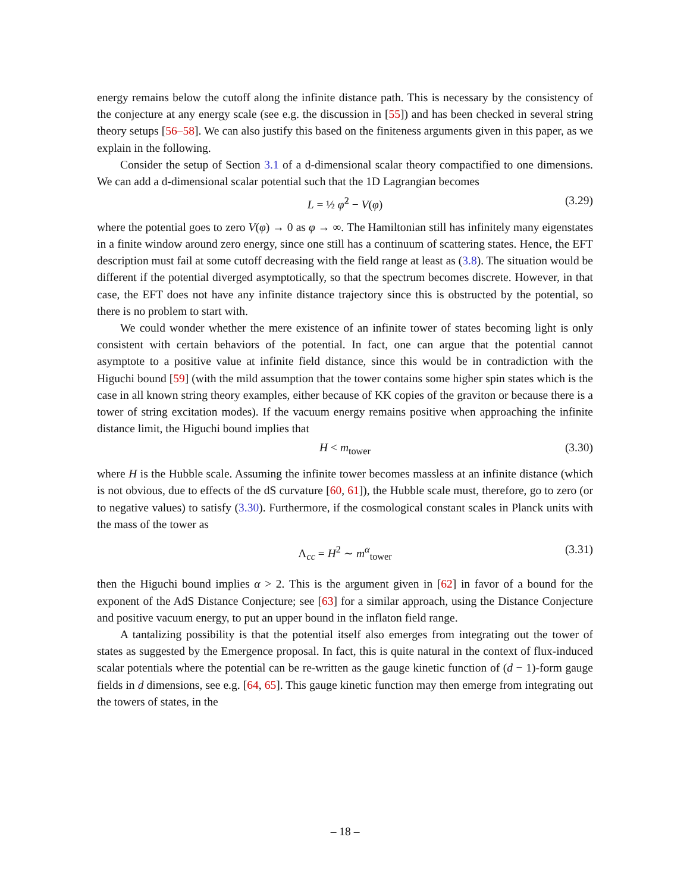energy remains below the cutoff along the infinite distance path. This is necessary by the consistency of the conjecture at any energy scale (see e.g. the discussion in [55]) and has been checked in several string theory setups [56–58]. We can also justify this based on the finiteness arguments given in this paper, as we explain in the following.
Consider the setup of Section 3.1 of a d-dimensional scalar theory compactified to one dimensions. We can add a d-dimensional scalar potential such that the 1D Lagrangian becomes
L = ½ φ̇<sup>2</sup> − V(φ) (3.29)
where the potential goes to zero V(φ) → 0 as φ → ∞. The Hamiltonian still has infinitely many eigenstates in a finite window around zero energy, since one still has a continuum of scattering states. Hence, the EFT description must fail at some cutoff decreasing with the field range at least as (3.8). The situation would be different if the potential diverged asymptotically, so that the spectrum becomes discrete. However, in that case, the EFT does not have any infinite distance trajectory since this is obstructed by the potential, so there is no problem to start with.
We could wonder whether the mere existence of an infinite tower of states becoming light is only consistent with certain behaviors of the potential. In fact, one can argue that the potential cannot asymptote to a positive value at infinite field distance, since this would be in contradiction with the Higuchi bound [59] (with the mild assumption that the tower contains some higher spin states which is the case in all known string theory examples, either because of KK copies of the graviton or because there is a tower of string excitation modes). If the vacuum energy remains positive when approaching the infinite distance limit, the Higuchi bound implies that
H < m<sub>tower</sub> (3.30)
where H is the Hubble scale. Assuming the infinite tower becomes massless at an infinite distance (which is not obvious, due to effects of the dS curvature [60, 61]), the Hubble scale must, therefore, go to zero (or to negative values) to satisfy (3.30). Furthermore, if the cosmological constant scales in Planck units with the mass of the tower as
Λ<sub>cc</sub> = H<sup>2</sup> ∼ m<sup>α</sup><sub>tower</sub> (3.31)
then the Higuchi bound implies α > 2. This is the argument given in [62] in favor of a bound for the exponent of the AdS Distance Conjecture; see [63] for a similar approach, using the Distance Conjecture and positive vacuum energy, to put an upper bound in the inflaton field range.
A tantalizing possibility is that the potential itself also emerges from integrating out the tower of states as suggested by the Emergence proposal. In fact, this is quite natural in the context of flux-induced scalar potentials where the potential can be re-written as the gauge kinetic function of (d − 1)-form gauge fields in d dimensions, see e.g. [64, 65]. This gauge kinetic function may then emerge from integrating out the towers of states, in the
– 18 –